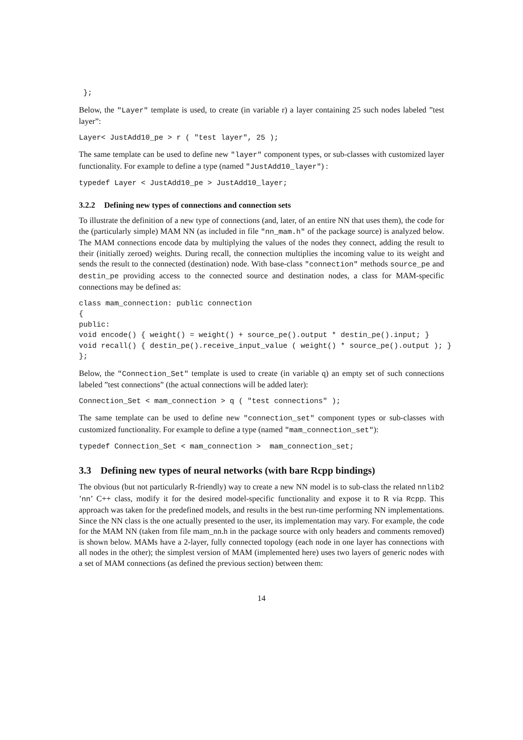};
Below, the "Layer" template is used, to create (in variable r) a layer containing 25 such nodes labeled ”test layer”:
Layer< JustAdd10_pe > r ( "test layer", 25 );
The same template can be used to define new "layer" component types, or sub-classes with customized layer functionality. For example to define a type (named "JustAdd10_layer") :
typedef Layer < JustAdd10_pe > JustAdd10_layer;
3.2.2 Defining new types of connections and connection sets
To illustrate the definition of a new type of connections (and, later, of an entire NN that uses them), the code for the (particularly simple) MAM NN (as included in file "nn_mam.h" of the package source) is analyzed below. The MAM connections encode data by multiplying the values of the nodes they connect, adding the result to their (initially zeroed) weights. During recall, the connection multiplies the incoming value to its weight and sends the result to the connected (destination) node. With base-class "connection" methods source_pe and destin_pe providing access to the connected source and destination nodes, a class for MAM-specific connections may be defined as:
class mam_connection: public connection
{
public:
void encode() { weight() = weight() + source_pe().output * destin_pe().input; }
void recall() { destin_pe().receive_input_value ( weight() * source_pe().output ); }
};
Below, the "Connection_Set" template is used to create (in variable q) an empty set of such connections labeled ”test connections” (the actual connections will be added later):
Connection_Set < mam_connection > q ( "test connections" );
The same template can be used to define new "connection_set" component types or sub-classes with customized functionality. For example to define a type (named "mam_connection_set"):
typedef Connection_Set < mam_connection >  mam_connection_set;
3.3 Defining new types of neural networks (with bare Rcpp bindings)
The obvious (but not particularly R-friendly) way to create a new NN model is to sub-class the related nnlib2 ’nn’ C++ class, modify it for the desired model-specific functionality and expose it to R via Rcpp. This approach was taken for the predefined models, and results in the best run-time performing NN implementations. Since the NN class is the one actually presented to the user, its implementation may vary. For example, the code for the MAM NN (taken from file mam_nn.h in the package source with only headers and comments removed) is shown below. MAMs have a 2-layer, fully connected topology (each node in one layer has connections with all nodes in the other); the simplest version of MAM (implemented here) uses two layers of generic nodes with a set of MAM connections (as defined the previous section) between them:
14